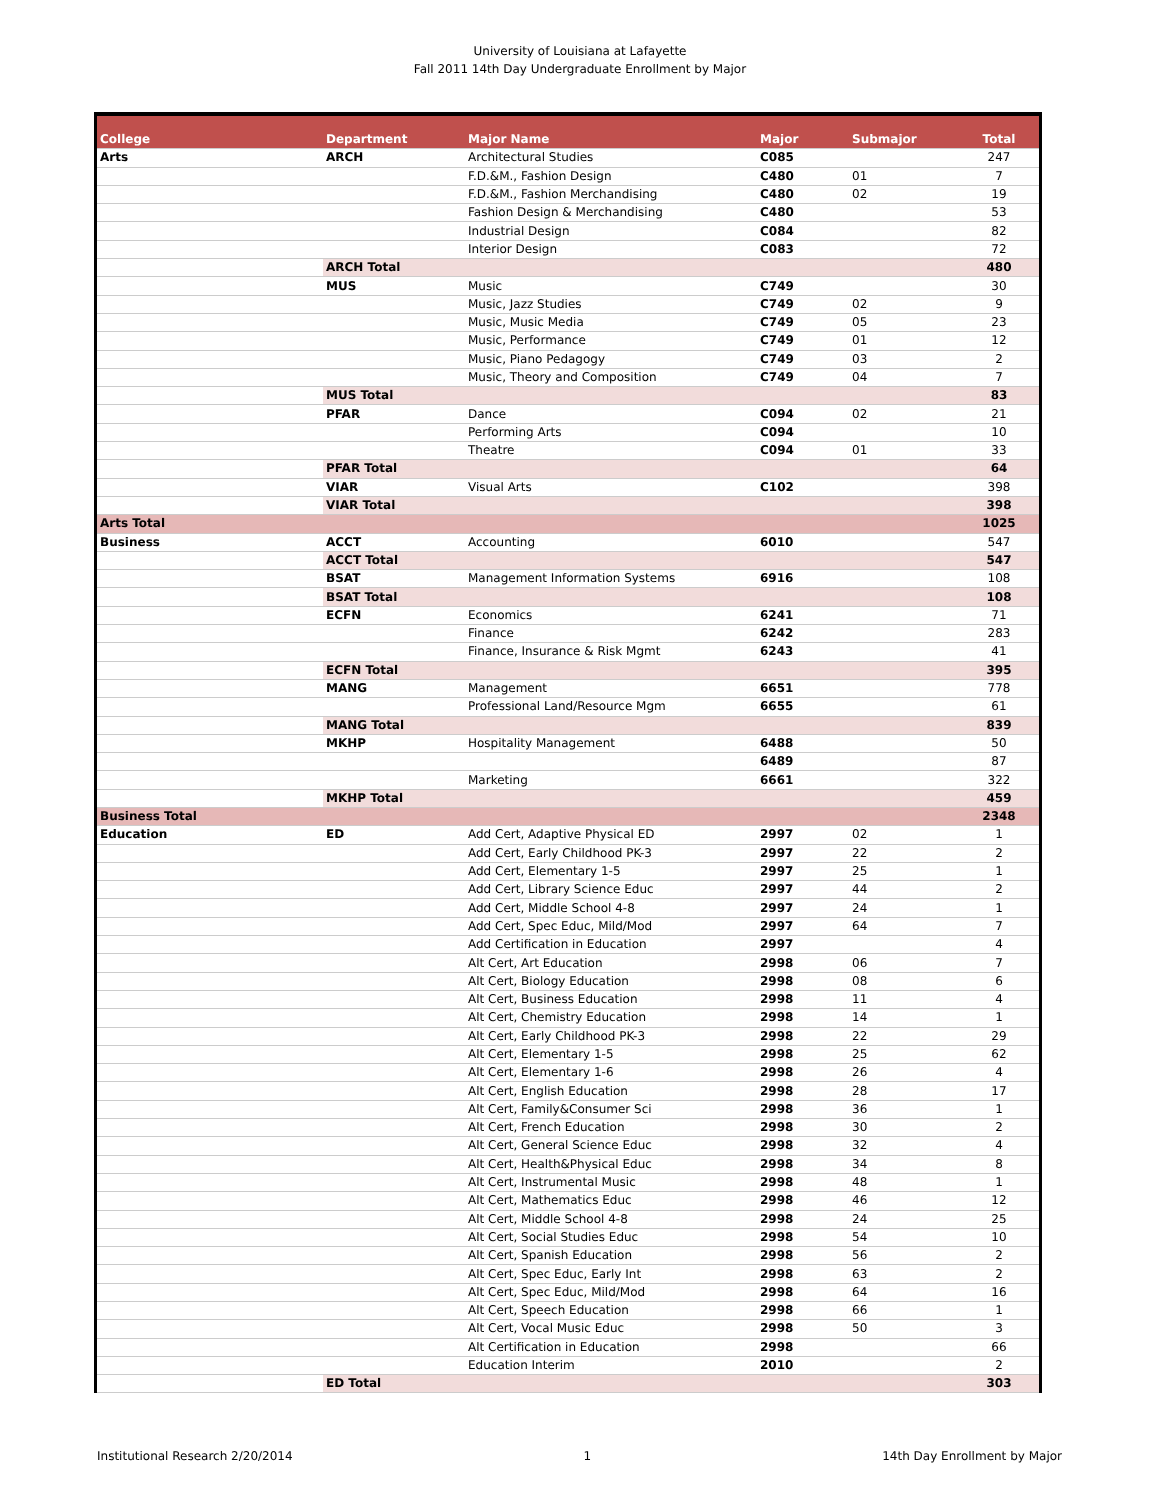University of Louisiana at Lafayette
Fall 2011 14th Day Undergraduate Enrollment by Major
| College | Department | Major Name | Major | Submajor | Total |
| --- | --- | --- | --- | --- | --- |
| Arts | ARCH | Architectural Studies | C085 | | 247 |
| | | F.D.&M., Fashion Design | C480 | 01 | 7 |
| | | F.D.&M., Fashion Merchandising | C480 | 02 | 19 |
| | | Fashion Design & Merchandising | C480 | | 53 |
| | | Industrial Design | C084 | | 82 |
| | | Interior Design | C083 | | 72 |
| | ARCH Total | | | | 480 |
| | MUS | Music | C749 | | 30 |
| | | Music, Jazz Studies | C749 | 02 | 9 |
| | | Music, Music Media | C749 | 05 | 23 |
| | | Music, Performance | C749 | 01 | 12 |
| | | Music, Piano Pedagogy | C749 | 03 | 2 |
| | | Music, Theory and Composition | C749 | 04 | 7 |
| | MUS Total | | | | 83 |
| | PFAR | Dance | C094 | 02 | 21 |
| | | Performing Arts | C094 | | 10 |
| | | Theatre | C094 | 01 | 33 |
| | PFAR Total | | | | 64 |
| | VIAR | Visual Arts | C102 | | 398 |
| | VIAR Total | | | | 398 |
| Arts Total | | | | | 1025 |
| Business | ACCT | Accounting | 6010 | | 547 |
| | ACCT Total | | | | 547 |
| | BSAT | Management Information Systems | 6916 | | 108 |
| | BSAT Total | | | | 108 |
| | ECFN | Economics | 6241 | | 71 |
| | | Finance | 6242 | | 283 |
| | | Finance, Insurance & Risk Mgmt | 6243 | | 41 |
| | ECFN Total | | | | 395 |
| | MANG | Management | 6651 | | 778 |
| | | Professional Land/Resource Mgm | 6655 | | 61 |
| | MANG Total | | | | 839 |
| | MKHP | Hospitality Management | 6488 | | 50 |
| | | | 6489 | | 87 |
| | | Marketing | 6661 | | 322 |
| | MKHP Total | | | | 459 |
| Business Total | | | | | 2348 |
| Education | ED | Add Cert, Adaptive Physical ED | 2997 | 02 | 1 |
| | | Add Cert, Early Childhood PK-3 | 2997 | 22 | 2 |
| | | Add Cert, Elementary 1-5 | 2997 | 25 | 1 |
| | | Add Cert, Library Science Educ | 2997 | 44 | 2 |
| | | Add Cert, Middle School 4-8 | 2997 | 24 | 1 |
| | | Add Cert, Spec Educ, Mild/Mod | 2997 | 64 | 7 |
| | | Add Certification in Education | 2997 | | 4 |
| | | Alt Cert, Art Education | 2998 | 06 | 7 |
| | | Alt Cert, Biology Education | 2998 | 08 | 6 |
| | | Alt Cert, Business Education | 2998 | 11 | 4 |
| | | Alt Cert, Chemistry Education | 2998 | 14 | 1 |
| | | Alt Cert, Early Childhood PK-3 | 2998 | 22 | 29 |
| | | Alt Cert, Elementary 1-5 | 2998 | 25 | 62 |
| | | Alt Cert, Elementary 1-6 | 2998 | 26 | 4 |
| | | Alt Cert, English Education | 2998 | 28 | 17 |
| | | Alt Cert, Family&Consumer Sci | 2998 | 36 | 1 |
| | | Alt Cert, French Education | 2998 | 30 | 2 |
| | | Alt Cert, General Science Educ | 2998 | 32 | 4 |
| | | Alt Cert, Health&Physical Educ | 2998 | 34 | 8 |
| | | Alt Cert, Instrumental Music | 2998 | 48 | 1 |
| | | Alt Cert, Mathematics Educ | 2998 | 46 | 12 |
| | | Alt Cert, Middle School 4-8 | 2998 | 24 | 25 |
| | | Alt Cert, Social Studies Educ | 2998 | 54 | 10 |
| | | Alt Cert, Spanish Education | 2998 | 56 | 2 |
| | | Alt Cert, Spec Educ, Early Int | 2998 | 63 | 2 |
| | | Alt Cert, Spec Educ, Mild/Mod | 2998 | 64 | 16 |
| | | Alt Cert, Speech Education | 2998 | 66 | 1 |
| | | Alt Cert, Vocal Music Educ | 2998 | 50 | 3 |
| | | Alt Certification in Education | 2998 | | 66 |
| | | Education Interim | 2010 | | 2 |
| | ED Total | | | | 303 |
Institutional Research 2/20/2014 1 14th Day Enrollment by Major